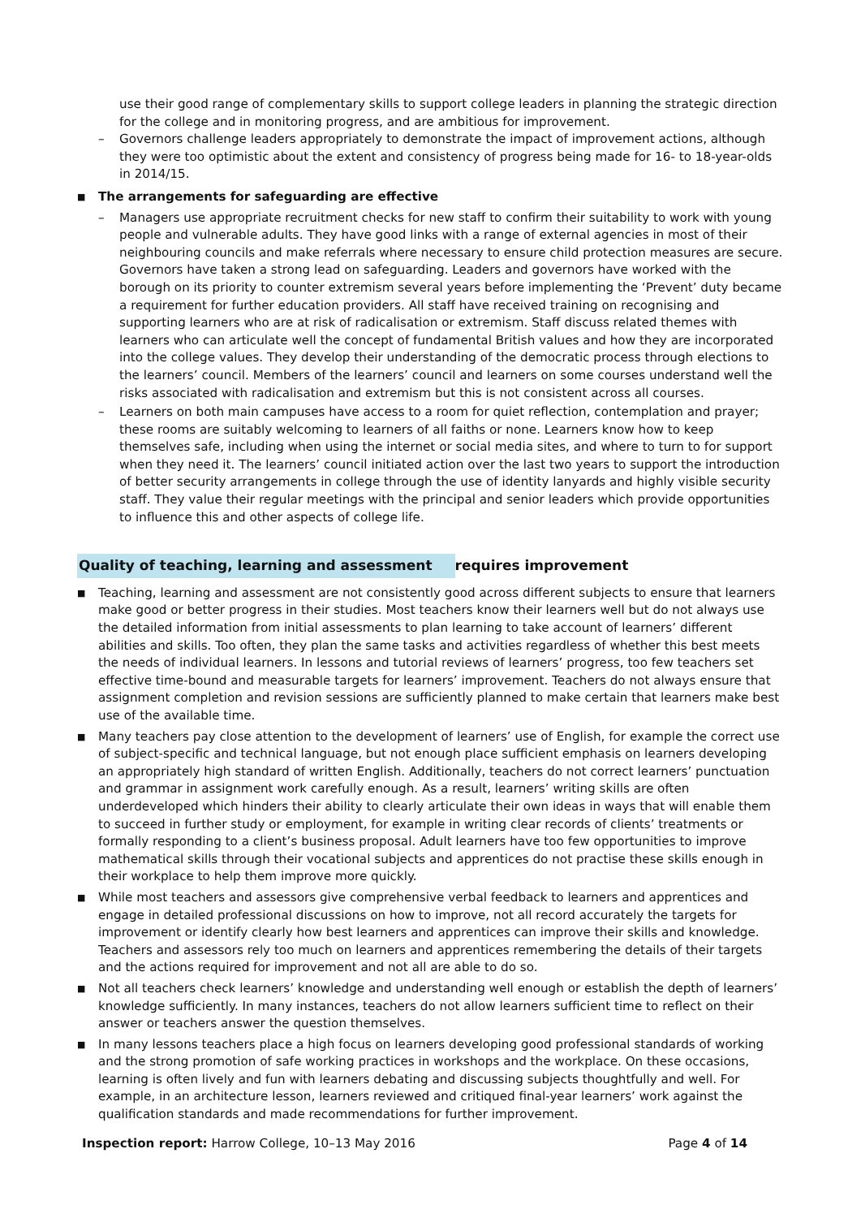use their good range of complementary skills to support college leaders in planning the strategic direction for the college and in monitoring progress, and are ambitious for improvement.
– Governors challenge leaders appropriately to demonstrate the impact of improvement actions, although they were too optimistic about the extent and consistency of progress being made for 16- to 18-year-olds in 2014/15.
■ The arrangements for safeguarding are effective
– Managers use appropriate recruitment checks for new staff to confirm their suitability to work with young people and vulnerable adults. They have good links with a range of external agencies in most of their neighbouring councils and make referrals where necessary to ensure child protection measures are secure. Governors have taken a strong lead on safeguarding. Leaders and governors have worked with the borough on its priority to counter extremism several years before implementing the ‘Prevent’ duty became a requirement for further education providers. All staff have received training on recognising and supporting learners who are at risk of radicalisation or extremism. Staff discuss related themes with learners who can articulate well the concept of fundamental British values and how they are incorporated into the college values. They develop their understanding of the democratic process through elections to the learners’ council. Members of the learners’ council and learners on some courses understand well the risks associated with radicalisation and extremism but this is not consistent across all courses.
– Learners on both main campuses have access to a room for quiet reflection, contemplation and prayer; these rooms are suitably welcoming to learners of all faiths or none. Learners know how to keep themselves safe, including when using the internet or social media sites, and where to turn to for support when they need it. The learners’ council initiated action over the last two years to support the introduction of better security arrangements in college through the use of identity lanyards and highly visible security staff. They value their regular meetings with the principal and senior leaders which provide opportunities to influence this and other aspects of college life.
Quality of teaching, learning and assessment requires improvement
■ Teaching, learning and assessment are not consistently good across different subjects to ensure that learners make good or better progress in their studies. Most teachers know their learners well but do not always use the detailed information from initial assessments to plan learning to take account of learners’ different abilities and skills. Too often, they plan the same tasks and activities regardless of whether this best meets the needs of individual learners. In lessons and tutorial reviews of learners’ progress, too few teachers set effective time-bound and measurable targets for learners’ improvement. Teachers do not always ensure that assignment completion and revision sessions are sufficiently planned to make certain that learners make best use of the available time.
■ Many teachers pay close attention to the development of learners’ use of English, for example the correct use of subject-specific and technical language, but not enough place sufficient emphasis on learners developing an appropriately high standard of written English. Additionally, teachers do not correct learners’ punctuation and grammar in assignment work carefully enough. As a result, learners’ writing skills are often underdeveloped which hinders their ability to clearly articulate their own ideas in ways that will enable them to succeed in further study or employment, for example in writing clear records of clients’ treatments or formally responding to a client’s business proposal. Adult learners have too few opportunities to improve mathematical skills through their vocational subjects and apprentices do not practise these skills enough in their workplace to help them improve more quickly.
■ While most teachers and assessors give comprehensive verbal feedback to learners and apprentices and engage in detailed professional discussions on how to improve, not all record accurately the targets for improvement or identify clearly how best learners and apprentices can improve their skills and knowledge. Teachers and assessors rely too much on learners and apprentices remembering the details of their targets and the actions required for improvement and not all are able to do so.
■ Not all teachers check learners’ knowledge and understanding well enough or establish the depth of learners’ knowledge sufficiently. In many instances, teachers do not allow learners sufficient time to reflect on their answer or teachers answer the question themselves.
■ In many lessons teachers place a high focus on learners developing good professional standards of working and the strong promotion of safe working practices in workshops and the workplace. On these occasions, learning is often lively and fun with learners debating and discussing subjects thoughtfully and well. For example, in an architecture lesson, learners reviewed and critiqued final-year learners’ work against the qualification standards and made recommendations for further improvement.
Inspection report: Harrow College, 10–13 May 2016 Page 4 of 14